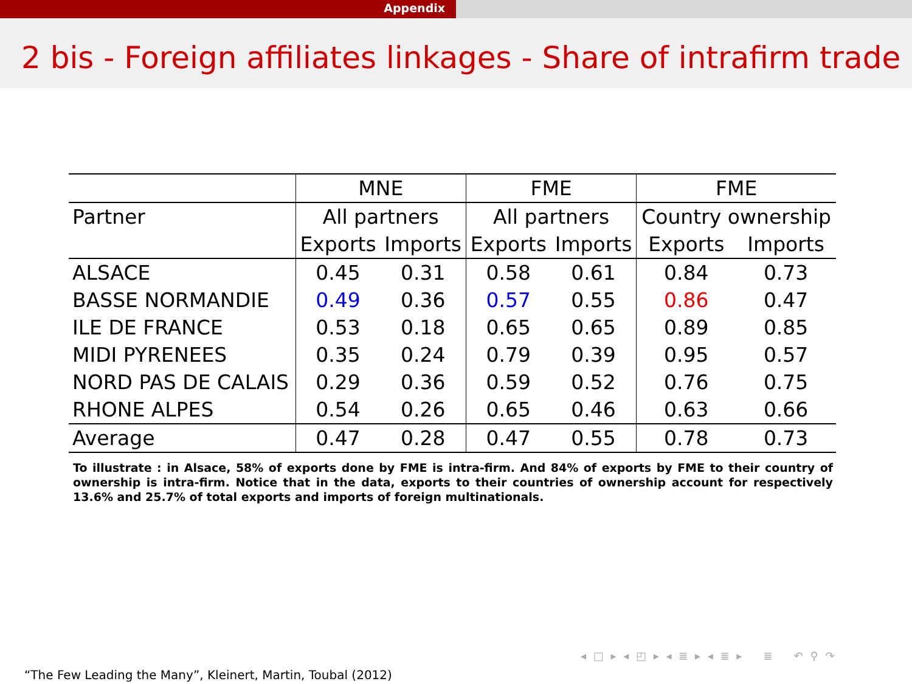Appendix
2 bis - Foreign affiliates linkages - Share of intrafirm trade
| | MNE | | FME | | FME | |
| --- | --- | --- | --- | --- | --- | --- |
| Partner | All partners | | All partners | | Country ownership | |
| | Exports | Imports | Exports | Imports | Exports | Imports |
| ALSACE | 0.45 | 0.31 | 0.58 | 0.61 | 0.84 | 0.73 |
| BASSE NORMANDIE | 0.49 | 0.36 | 0.57 | 0.55 | 0.86 | 0.47 |
| ILE DE FRANCE | 0.53 | 0.18 | 0.65 | 0.65 | 0.89 | 0.85 |
| MIDI PYRENEES | 0.35 | 0.24 | 0.79 | 0.39 | 0.95 | 0.57 |
| NORD PAS DE CALAIS | 0.29 | 0.36 | 0.59 | 0.52 | 0.76 | 0.75 |
| RHONE ALPES | 0.54 | 0.26 | 0.65 | 0.46 | 0.63 | 0.66 |
| Average | 0.47 | 0.28 | 0.47 | 0.55 | 0.78 | 0.73 |
To illustrate : in Alsace, 58% of exports done by FME is intra-firm. And 84% of exports by FME to their country of ownership is intra-firm. Notice that in the data, exports to their countries of ownership account for respectively 13.6% and 25.7% of total exports and imports of foreign multinationals.
◂ □ ▸ ◂ ◰ ▸ ◂ ≣ ▸ ◂ ≣ ▸ ≣ ↶ ⚲ ↷
“The Few Leading the Many”, Kleinert, Martin, Toubal (2012)